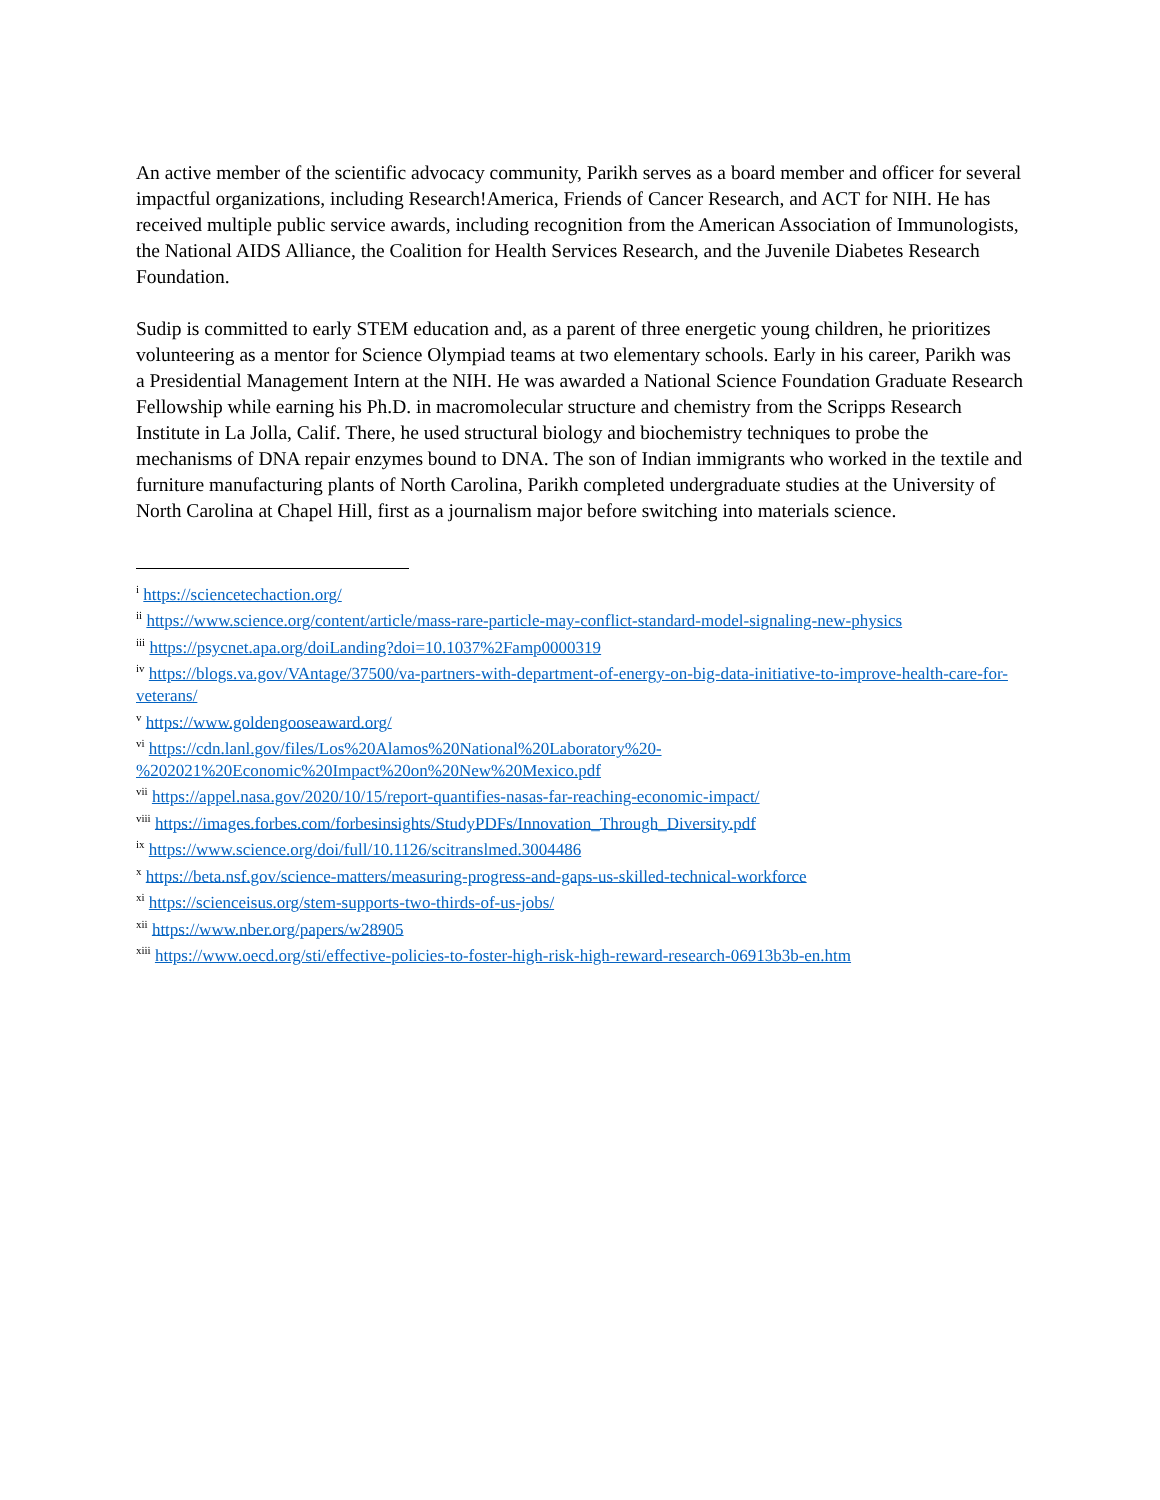An active member of the scientific advocacy community, Parikh serves as a board member and officer for several impactful organizations, including Research!America, Friends of Cancer Research, and ACT for NIH. He has received multiple public service awards, including recognition from the American Association of Immunologists, the National AIDS Alliance, the Coalition for Health Services Research, and the Juvenile Diabetes Research Foundation.
Sudip is committed to early STEM education and, as a parent of three energetic young children, he prioritizes volunteering as a mentor for Science Olympiad teams at two elementary schools. Early in his career, Parikh was a Presidential Management Intern at the NIH. He was awarded a National Science Foundation Graduate Research Fellowship while earning his Ph.D. in macromolecular structure and chemistry from the Scripps Research Institute in La Jolla, Calif. There, he used structural biology and biochemistry techniques to probe the mechanisms of DNA repair enzymes bound to DNA. The son of Indian immigrants who worked in the textile and furniture manufacturing plants of North Carolina, Parikh completed undergraduate studies at the University of North Carolina at Chapel Hill, first as a journalism major before switching into materials science.
<sup>i</sup> https://sciencetechaction.org/
<sup>ii</sup> https://www.science.org/content/article/mass-rare-particle-may-conflict-standard-model-signaling-new-physics
<sup>iii</sup> https://psycnet.apa.org/doiLanding?doi=10.1037%2Famp0000319
<sup>iv</sup> https://blogs.va.gov/VAntage/37500/va-partners-with-department-of-energy-on-big-data-initiative-to-improve-health-care-for-veterans/
<sup>v</sup> https://www.goldengooseaward.org/
<sup>vi</sup> https://cdn.lanl.gov/files/Los%20Alamos%20National%20Laboratory%20-
%202021%20Economic%20Impact%20on%20New%20Mexico.pdf
<sup>vii</sup> https://appel.nasa.gov/2020/10/15/report-quantifies-nasas-far-reaching-economic-impact/
<sup>viii</sup> https://images.forbes.com/forbesinsights/StudyPDFs/Innovation_Through_Diversity.pdf
<sup>ix</sup> https://www.science.org/doi/full/10.1126/scitranslmed.3004486
<sup>x</sup> https://beta.nsf.gov/science-matters/measuring-progress-and-gaps-us-skilled-technical-workforce
<sup>xi</sup> https://scienceisus.org/stem-supports-two-thirds-of-us-jobs/
<sup>xii</sup> https://www.nber.org/papers/w28905
<sup>xiii</sup> https://www.oecd.org/sti/effective-policies-to-foster-high-risk-high-reward-research-06913b3b-en.htm